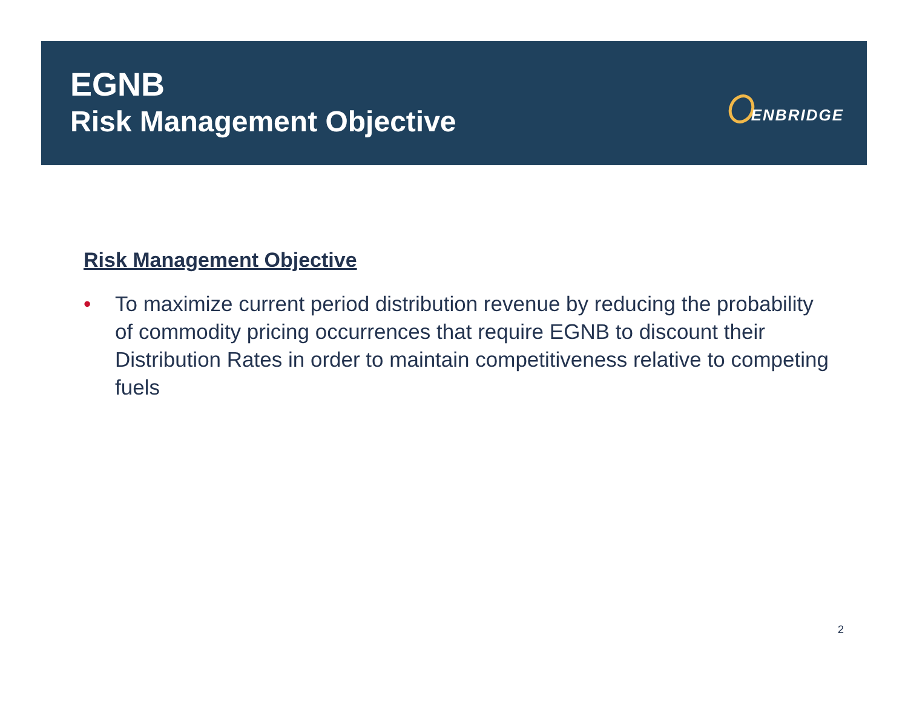EGNB
Risk Management Objective
ENBRIDGE
Risk Management Objective
• To maximize current period distribution revenue by reducing the probability of commodity pricing occurrences that require EGNB to discount their Distribution Rates in order to maintain competitiveness relative to competing fuels
2